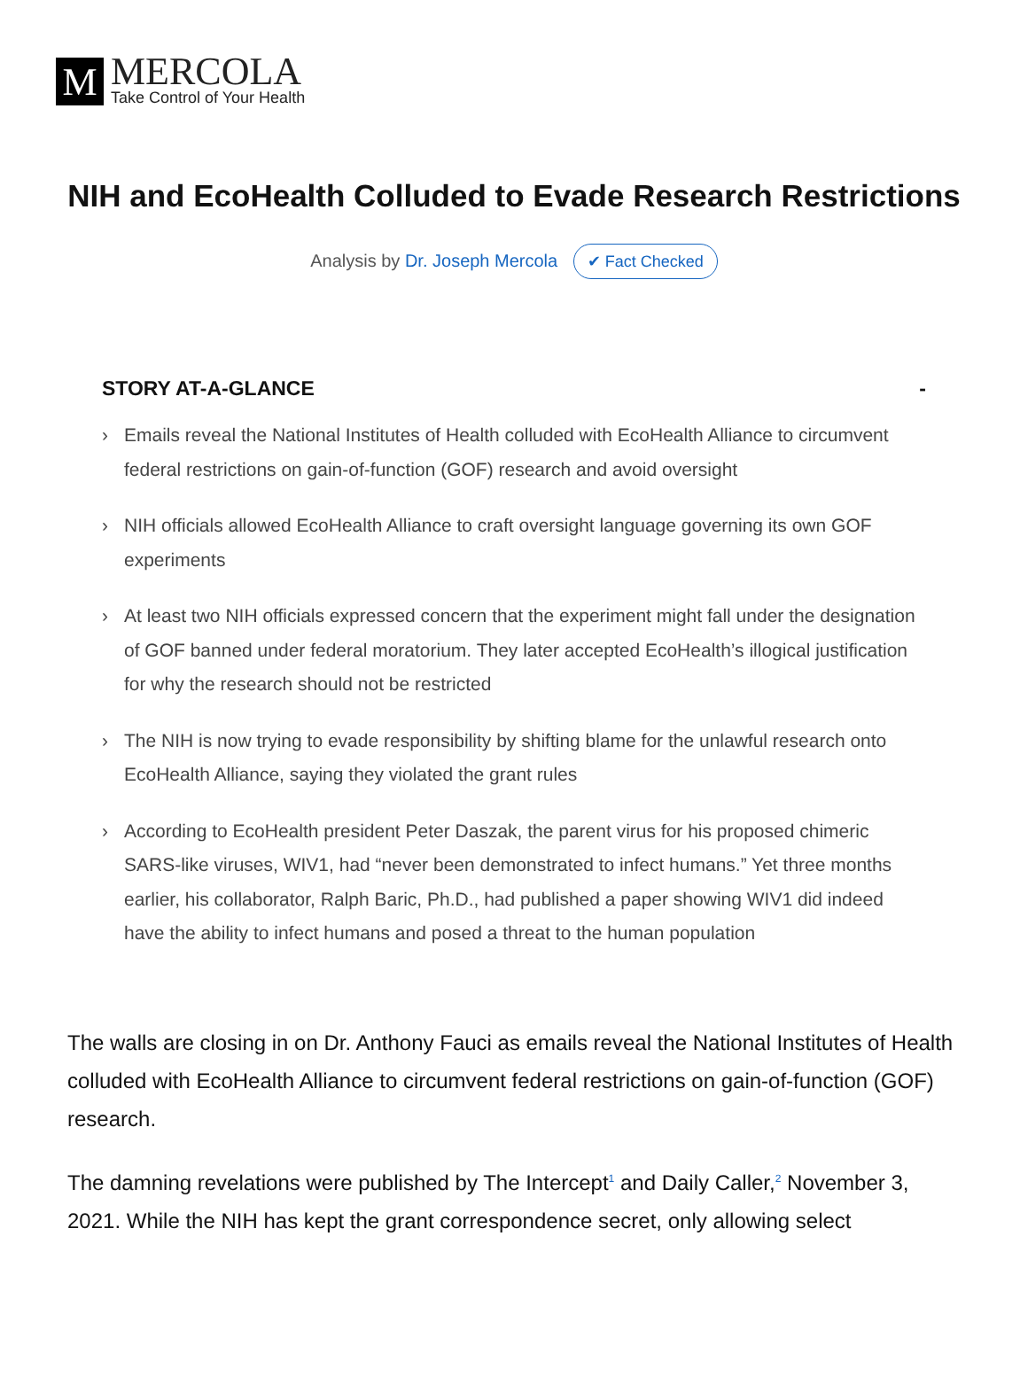M
MERCOLA
Take Control of Your Health
NIH and EcoHealth Colluded to Evade Research Restrictions
Analysis by Dr. Joseph Mercola ✔ Fact Checked
STORY AT-A-GLANCE -
› Emails reveal the National Institutes of Health colluded with EcoHealth Alliance to circumvent federal restrictions on gain-of-function (GOF) research and avoid oversight
› NIH officials allowed EcoHealth Alliance to craft oversight language governing its own GOF experiments
› At least two NIH officials expressed concern that the experiment might fall under the designation of GOF banned under federal moratorium. They later accepted EcoHealth’s illogical justification for why the research should not be restricted
› The NIH is now trying to evade responsibility by shifting blame for the unlawful research onto EcoHealth Alliance, saying they violated the grant rules
› According to EcoHealth president Peter Daszak, the parent virus for his proposed chimeric SARS-like viruses, WIV1, had “never been demonstrated to infect humans.” Yet three months earlier, his collaborator, Ralph Baric, Ph.D., had published a paper showing WIV1 did indeed have the ability to infect humans and posed a threat to the human population
The walls are closing in on Dr. Anthony Fauci as emails reveal the National Institutes of Health colluded with EcoHealth Alliance to circumvent federal restrictions on gain-of-function (GOF) research.
The damning revelations were published by The Intercept<sup>1</sup> and Daily Caller,<sup>2</sup> November 3, 2021. While the NIH has kept the grant correspondence secret, only allowing select